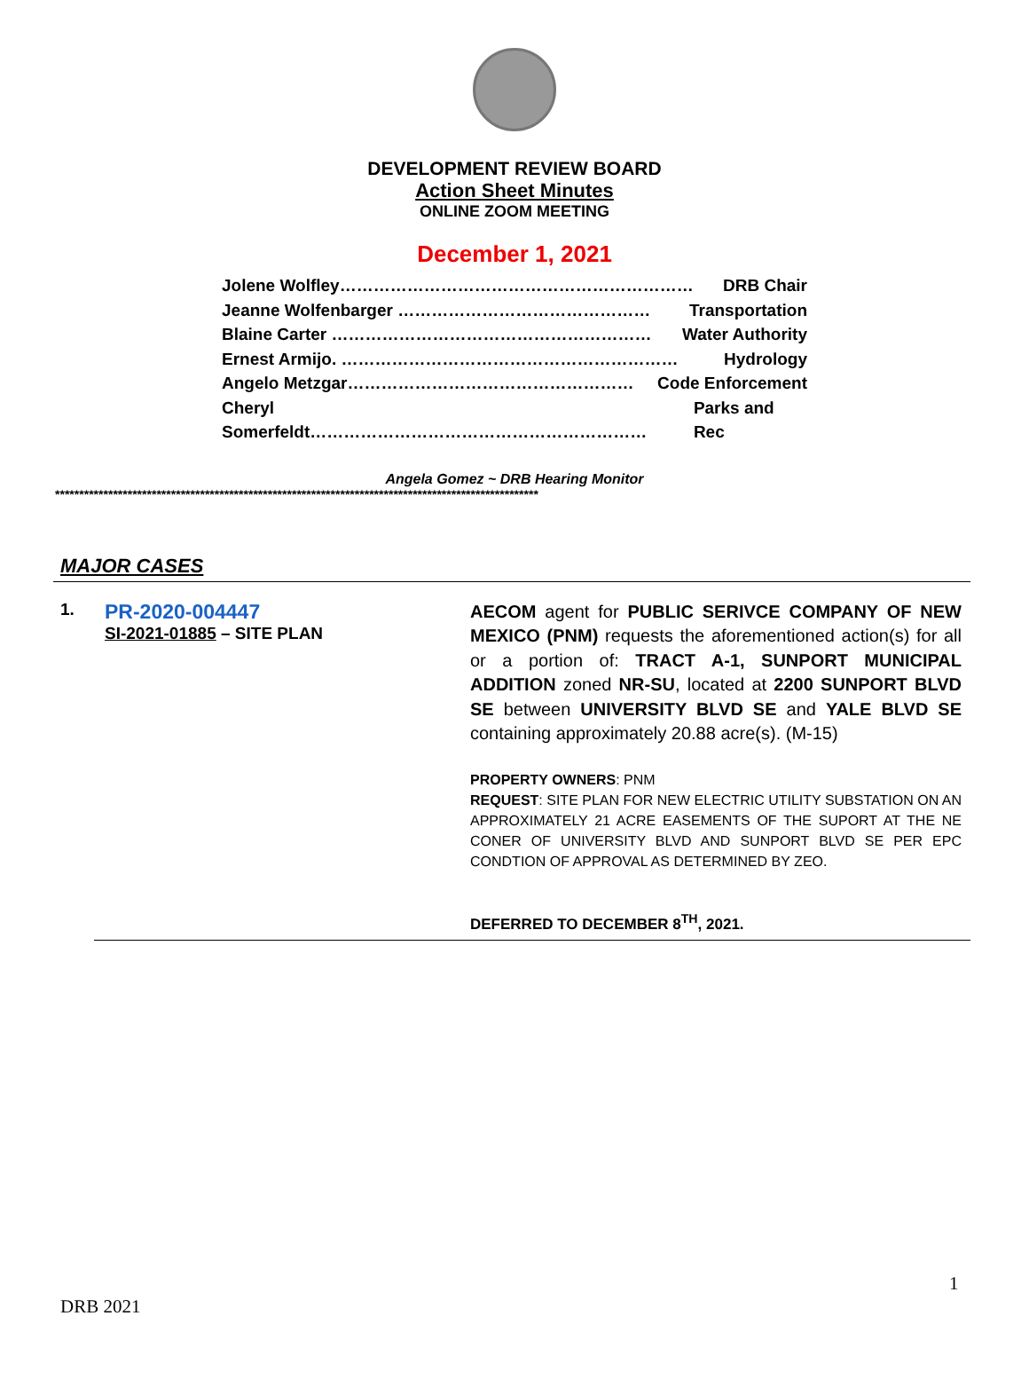DEVELOPMENT REVIEW BOARD
Action Sheet Minutes
ONLINE ZOOM MEETING
December 1, 2021
Jolene Wolfley……………………………………………………… DRB Chair
Jeanne Wolfenbarger ……………………………………… Transportation
Blaine Carter ………………………………………………… Water Authority
Ernest Armijo. …………………………………………………… Hydrology
Angelo Metzgar…………………………………………… Code Enforcement
Cheryl Somerfeldt…………………………………………………… Parks and Rec
Angela Gomez ~ DRB Hearing Monitor
****************************************************************************************************
MAJOR CASES
1.
PR-2020-004447
SI-2021-01885 – SITE PLAN
AECOM agent for PUBLIC SERIVCE COMPANY OF NEW MEXICO (PNM) requests the aforementioned action(s) for all or a portion of: TRACT A-1, SUNPORT MUNICIPAL ADDITION zoned NR-SU, located at 2200 SUNPORT BLVD SE between UNIVERSITY BLVD SE and YALE BLVD SE containing approximately 20.88 acre(s). (M-15)
PROPERTY OWNERS: PNM
REQUEST: SITE PLAN FOR NEW ELECTRIC UTILITY SUBSTATION ON AN APPROXIMATELY 21 ACRE EASEMENTS OF THE SUPORT AT THE NE CONER OF UNIVERSITY BLVD AND SUNPORT BLVD SE PER EPC CONDTION OF APPROVAL AS DETERMINED BY ZEO.
DEFERRED TO DECEMBER 8<sup>TH</sup>, 2021.
1
DRB 2021